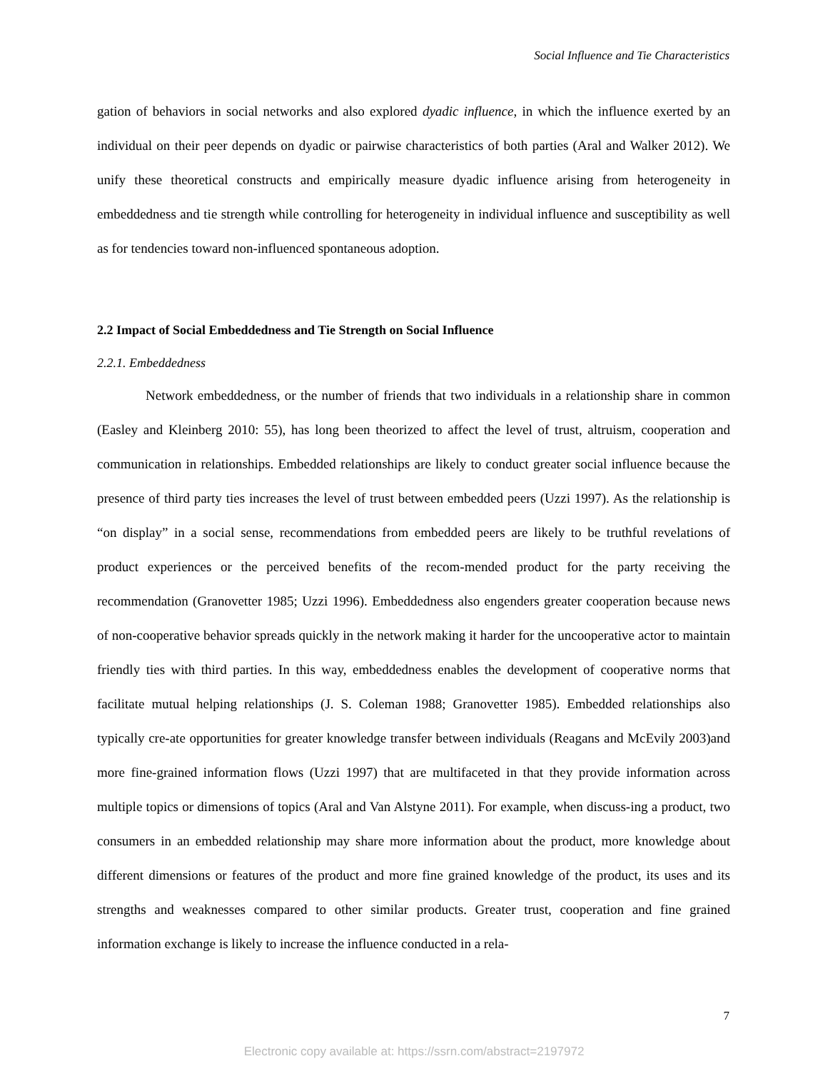Social Influence and Tie Characteristics
gation of behaviors in social networks and also explored dyadic influence, in which the influence exerted by an individual on their peer depends on dyadic or pairwise characteristics of both parties (Aral and Walker 2012). We unify these theoretical constructs and empirically measure dyadic influence arising from heterogeneity in embeddedness and tie strength while controlling for heterogeneity in individual influence and susceptibility as well as for tendencies toward non-influenced spontaneous adoption.
2.2 Impact of Social Embeddedness and Tie Strength on Social Influence
2.2.1. Embeddedness
Network embeddedness, or the number of friends that two individuals in a relationship share in common (Easley and Kleinberg 2010: 55), has long been theorized to affect the level of trust, altruism, cooperation and communication in relationships. Embedded relationships are likely to conduct greater social influence because the presence of third party ties increases the level of trust between embedded peers (Uzzi 1997). As the relationship is “on display” in a social sense, recommendations from embedded peers are likely to be truthful revelations of product experiences or the perceived benefits of the recom-mended product for the party receiving the recommendation (Granovetter 1985; Uzzi 1996). Embeddedness also engenders greater cooperation because news of non-cooperative behavior spreads quickly in the network making it harder for the uncooperative actor to maintain friendly ties with third parties. In this way, embeddedness enables the development of cooperative norms that facilitate mutual helping relationships (J. S. Coleman 1988; Granovetter 1985). Embedded relationships also typically cre-ate opportunities for greater knowledge transfer between individuals (Reagans and McEvily 2003)and more fine-grained information flows (Uzzi 1997) that are multifaceted in that they provide information across multiple topics or dimensions of topics (Aral and Van Alstyne 2011). For example, when discuss-ing a product, two consumers in an embedded relationship may share more information about the product, more knowledge about different dimensions or features of the product and more fine grained knowledge of the product, its uses and its strengths and weaknesses compared to other similar products. Greater trust, cooperation and fine grained information exchange is likely to increase the influence conducted in a rela-
7
Electronic copy available at: https://ssrn.com/abstract=2197972